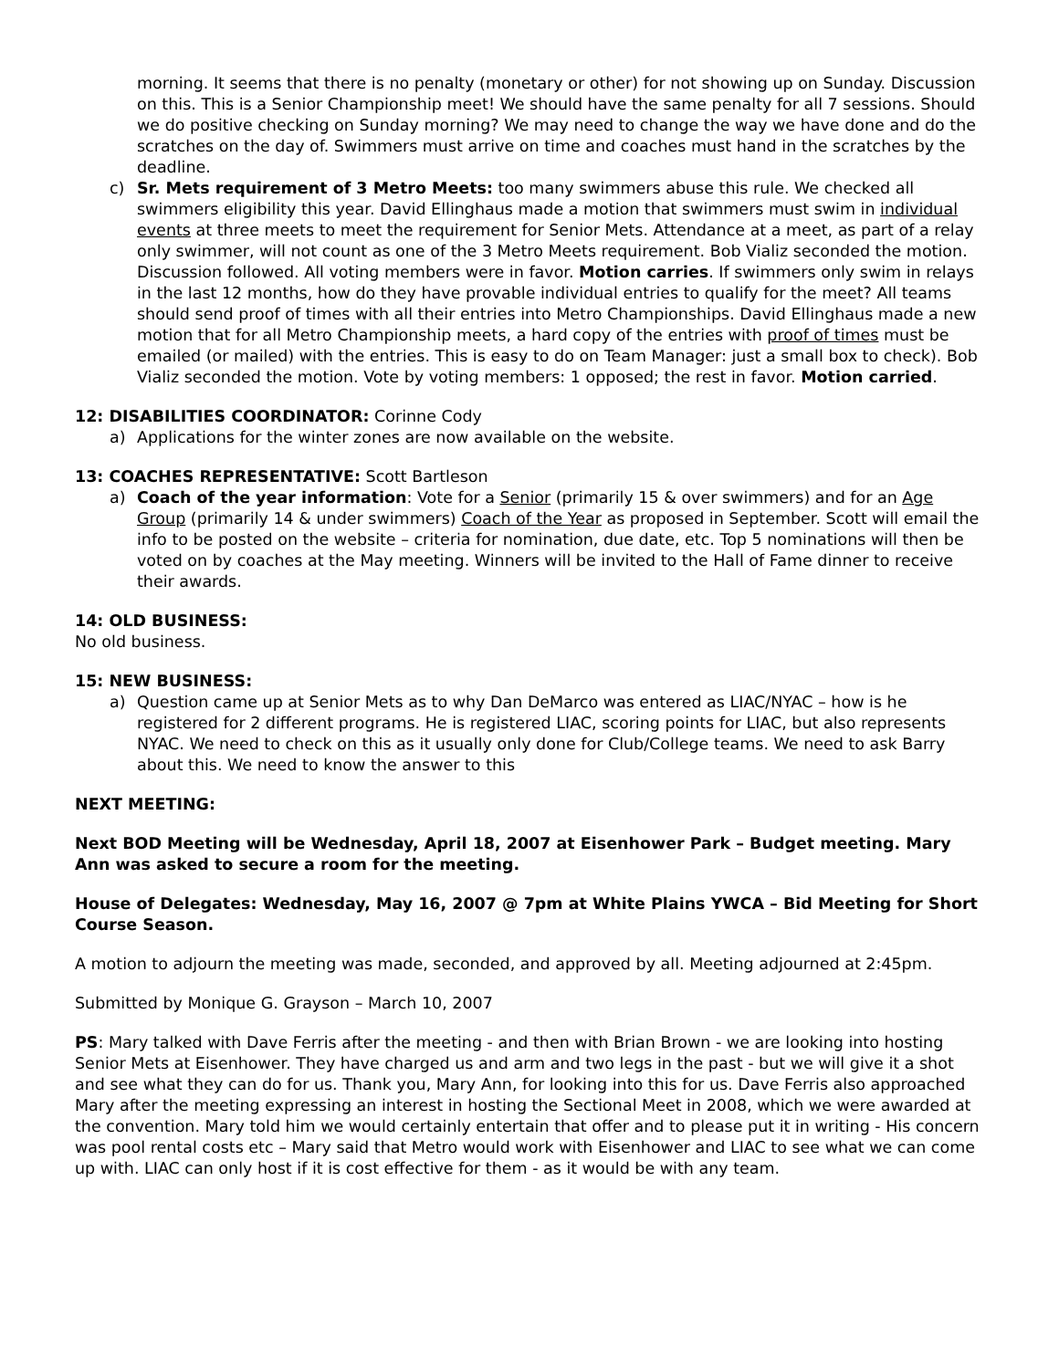morning. It seems that there is no penalty (monetary or other) for not showing up on Sunday. Discussion on this. This is a Senior Championship meet! We should have the same penalty for all 7 sessions. Should we do positive checking on Sunday morning? We may need to change the way we have done and do the scratches on the day of. Swimmers must arrive on time and coaches must hand in the scratches by the deadline.
c) Sr. Mets requirement of 3 Metro Meets: too many swimmers abuse this rule. We checked all swimmers eligibility this year. David Ellinghaus made a motion that swimmers must swim in individual events at three meets to meet the requirement for Senior Mets. Attendance at a meet, as part of a relay only swimmer, will not count as one of the 3 Metro Meets requirement. Bob Vializ seconded the motion. Discussion followed. All voting members were in favor. Motion carries. If swimmers only swim in relays in the last 12 months, how do they have provable individual entries to qualify for the meet? All teams should send proof of times with all their entries into Metro Championships. David Ellinghaus made a new motion that for all Metro Championship meets, a hard copy of the entries with proof of times must be emailed (or mailed) with the entries. This is easy to do on Team Manager: just a small box to check). Bob Vializ seconded the motion. Vote by voting members: 1 opposed; the rest in favor. Motion carried.
12: DISABILITIES COORDINATOR: Corinne Cody
a) Applications for the winter zones are now available on the website.
13: COACHES REPRESENTATIVE: Scott Bartleson
a) Coach of the year information: Vote for a Senior (primarily 15 & over swimmers) and for an Age Group (primarily 14 & under swimmers) Coach of the Year as proposed in September. Scott will email the info to be posted on the website – criteria for nomination, due date, etc. Top 5 nominations will then be voted on by coaches at the May meeting. Winners will be invited to the Hall of Fame dinner to receive their awards.
14: OLD BUSINESS:
No old business.
15: NEW BUSINESS:
a) Question came up at Senior Mets as to why Dan DeMarco was entered as LIAC/NYAC – how is he registered for 2 different programs. He is registered LIAC, scoring points for LIAC, but also represents NYAC. We need to check on this as it usually only done for Club/College teams. We need to ask Barry about this. We need to know the answer to this
NEXT MEETING:
Next BOD Meeting will be Wednesday, April 18, 2007 at Eisenhower Park – Budget meeting. Mary Ann was asked to secure a room for the meeting.
House of Delegates: Wednesday, May 16, 2007 @ 7pm at White Plains YWCA – Bid Meeting for Short Course Season.
A motion to adjourn the meeting was made, seconded, and approved by all. Meeting adjourned at 2:45pm.
Submitted by Monique G. Grayson – March 10, 2007
PS: Mary talked with Dave Ferris after the meeting - and then with Brian Brown - we are looking into hosting Senior Mets at Eisenhower. They have charged us and arm and two legs in the past - but we will give it a shot and see what they can do for us. Thank you, Mary Ann, for looking into this for us. Dave Ferris also approached Mary after the meeting expressing an interest in hosting the Sectional Meet in 2008, which we were awarded at the convention. Mary told him we would certainly entertain that offer and to please put it in writing - His concern was pool rental costs etc – Mary said that Metro would work with Eisenhower and LIAC to see what we can come up with. LIAC can only host if it is cost effective for them - as it would be with any team.